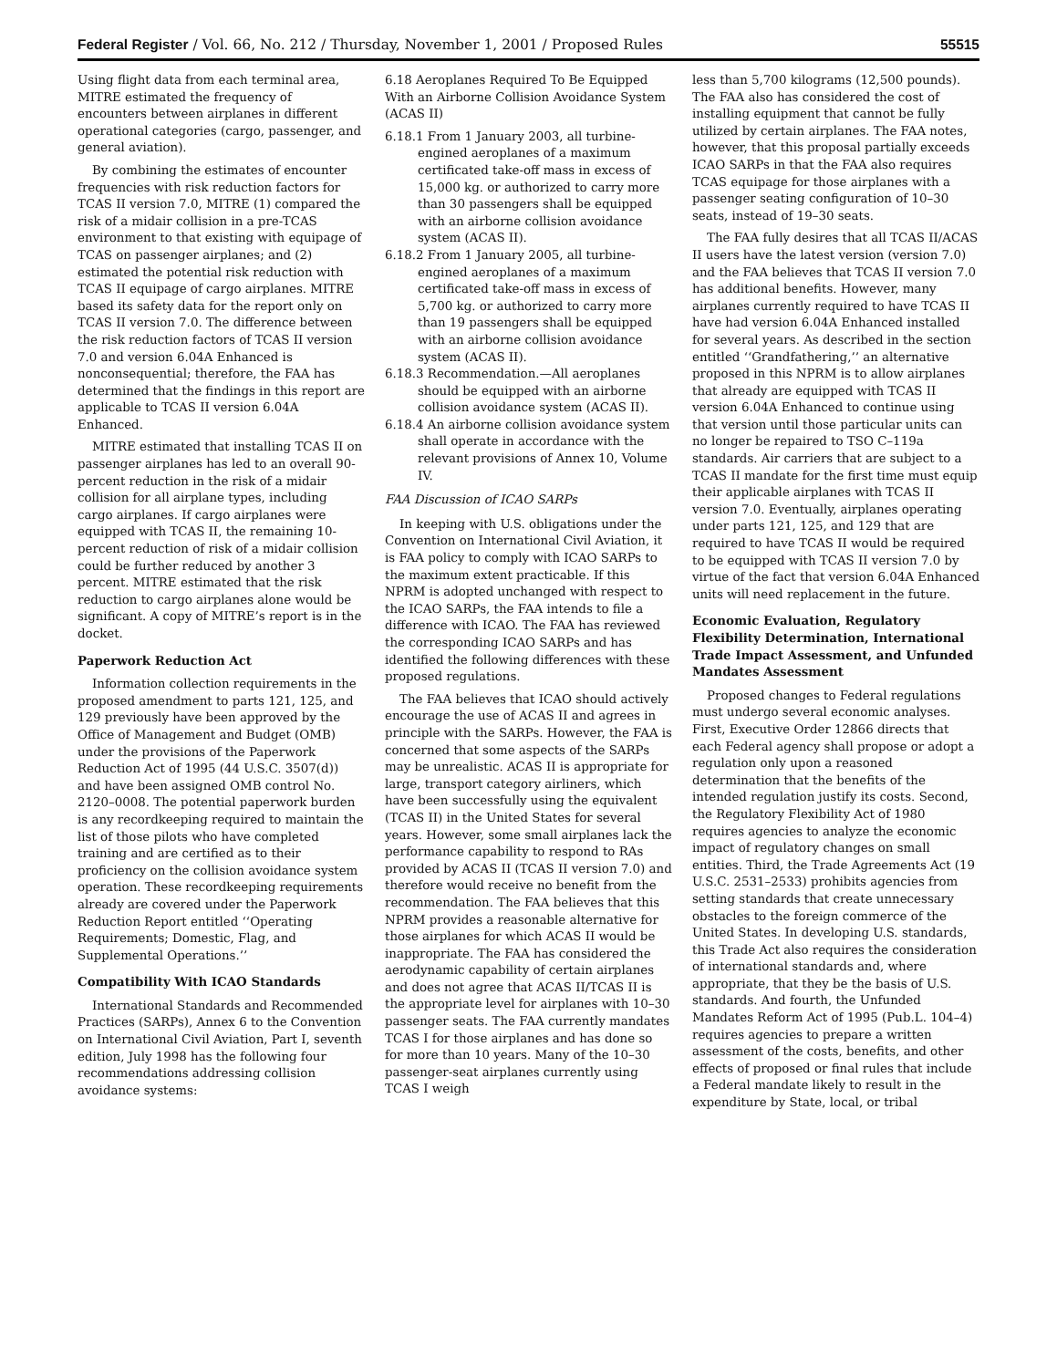Federal Register / Vol. 66, No. 212 / Thursday, November 1, 2001 / Proposed Rules 55515
Using flight data from each terminal area, MITRE estimated the frequency of encounters between airplanes in different operational categories (cargo, passenger, and general aviation).
By combining the estimates of encounter frequencies with risk reduction factors for TCAS II version 7.0, MITRE (1) compared the risk of a midair collision in a pre-TCAS environment to that existing with equipage of TCAS on passenger airplanes; and (2) estimated the potential risk reduction with TCAS II equipage of cargo airplanes. MITRE based its safety data for the report only on TCAS II version 7.0. The difference between the risk reduction factors of TCAS II version 7.0 and version 6.04A Enhanced is nonconsequential; therefore, the FAA has determined that the findings in this report are applicable to TCAS II version 6.04A Enhanced.
MITRE estimated that installing TCAS II on passenger airplanes has led to an overall 90-percent reduction in the risk of a midair collision for all airplane types, including cargo airplanes. If cargo airplanes were equipped with TCAS II, the remaining 10-percent reduction of risk of a midair collision could be further reduced by another 3 percent. MITRE estimated that the risk reduction to cargo airplanes alone would be significant. A copy of MITRE’s report is in the docket.
Paperwork Reduction Act
Information collection requirements in the proposed amendment to parts 121, 125, and 129 previously have been approved by the Office of Management and Budget (OMB) under the provisions of the Paperwork Reduction Act of 1995 (44 U.S.C. 3507(d)) and have been assigned OMB control No. 2120–0008. The potential paperwork burden is any recordkeeping required to maintain the list of those pilots who have completed training and are certified as to their proficiency on the collision avoidance system operation. These recordkeeping requirements already are covered under the Paperwork Reduction Report entitled ‘‘Operating Requirements; Domestic, Flag, and Supplemental Operations.’’
Compatibility With ICAO Standards
International Standards and Recommended Practices (SARPs), Annex 6 to the Convention on International Civil Aviation, Part I, seventh edition, July 1998 has the following four recommendations addressing collision avoidance systems:
6.18 Aeroplanes Required To Be Equipped With an Airborne Collision Avoidance System (ACAS II)
6.18.1 From 1 January 2003, all turbine-engined aeroplanes of a maximum certificated take-off mass in excess of 15,000 kg. or authorized to carry more than 30 passengers shall be equipped with an airborne collision avoidance system (ACAS II).
6.18.2 From 1 January 2005, all turbine-engined aeroplanes of a maximum certificated take-off mass in excess of 5,700 kg. or authorized to carry more than 19 passengers shall be equipped with an airborne collision avoidance system (ACAS II).
6.18.3 Recommendation.—All aeroplanes should be equipped with an airborne collision avoidance system (ACAS II).
6.18.4 An airborne collision avoidance system shall operate in accordance with the relevant provisions of Annex 10, Volume IV.
FAA Discussion of ICAO SARPs
In keeping with U.S. obligations under the Convention on International Civil Aviation, it is FAA policy to comply with ICAO SARPs to the maximum extent practicable. If this NPRM is adopted unchanged with respect to the ICAO SARPs, the FAA intends to file a difference with ICAO. The FAA has reviewed the corresponding ICAO SARPs and has identified the following differences with these proposed regulations.
The FAA believes that ICAO should actively encourage the use of ACAS II and agrees in principle with the SARPs. However, the FAA is concerned that some aspects of the SARPs may be unrealistic. ACAS II is appropriate for large, transport category airliners, which have been successfully using the equivalent (TCAS II) in the United States for several years. However, some small airplanes lack the performance capability to respond to RAs provided by ACAS II (TCAS II version 7.0) and therefore would receive no benefit from the recommendation. The FAA believes that this NPRM provides a reasonable alternative for those airplanes for which ACAS II would be inappropriate. The FAA has considered the aerodynamic capability of certain airplanes and does not agree that ACAS II/TCAS II is the appropriate level for airplanes with 10–30 passenger seats. The FAA currently mandates TCAS I for those airplanes and has done so for more than 10 years. Many of the 10–30 passenger-seat airplanes currently using TCAS I weigh
less than 5,700 kilograms (12,500 pounds). The FAA also has considered the cost of installing equipment that cannot be fully utilized by certain airplanes. The FAA notes, however, that this proposal partially exceeds ICAO SARPs in that the FAA also requires TCAS equipage for those airplanes with a passenger seating configuration of 10–30 seats, instead of 19–30 seats.
The FAA fully desires that all TCAS II/ACAS II users have the latest version (version 7.0) and the FAA believes that TCAS II version 7.0 has additional benefits. However, many airplanes currently required to have TCAS II have had version 6.04A Enhanced installed for several years. As described in the section entitled ‘‘Grandfathering,’’ an alternative proposed in this NPRM is to allow airplanes that already are equipped with TCAS II version 6.04A Enhanced to continue using that version until those particular units can no longer be repaired to TSO C–119a standards. Air carriers that are subject to a TCAS II mandate for the first time must equip their applicable airplanes with TCAS II version 7.0. Eventually, airplanes operating under parts 121, 125, and 129 that are required to have TCAS II would be required to be equipped with TCAS II version 7.0 by virtue of the fact that version 6.04A Enhanced units will need replacement in the future.
Economic Evaluation, Regulatory Flexibility Determination, International Trade Impact Assessment, and Unfunded Mandates Assessment
Proposed changes to Federal regulations must undergo several economic analyses. First, Executive Order 12866 directs that each Federal agency shall propose or adopt a regulation only upon a reasoned determination that the benefits of the intended regulation justify its costs. Second, the Regulatory Flexibility Act of 1980 requires agencies to analyze the economic impact of regulatory changes on small entities. Third, the Trade Agreements Act (19 U.S.C. 2531–2533) prohibits agencies from setting standards that create unnecessary obstacles to the foreign commerce of the United States. In developing U.S. standards, this Trade Act also requires the consideration of international standards and, where appropriate, that they be the basis of U.S. standards. And fourth, the Unfunded Mandates Reform Act of 1995 (Pub.L. 104–4) requires agencies to prepare a written assessment of the costs, benefits, and other effects of proposed or final rules that include a Federal mandate likely to result in the expenditure by State, local, or tribal